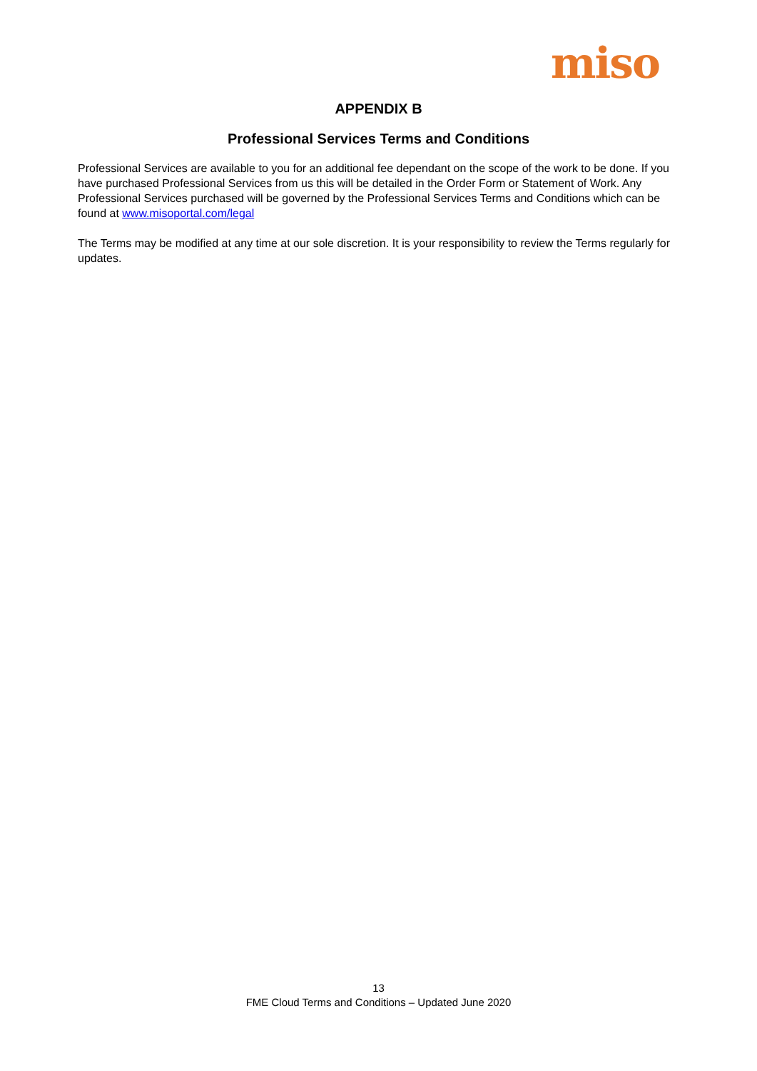miso
APPENDIX B
Professional Services Terms and Conditions
Professional Services are available to you for an additional fee dependant on the scope of the work to be done. If you have purchased Professional Services from us this will be detailed in the Order Form or Statement of Work. Any Professional Services purchased will be governed by the Professional Services Terms and Conditions which can be found at www.misoportal.com/legal
The Terms may be modified at any time at our sole discretion. It is your responsibility to review the Terms regularly for updates.
13
FME Cloud Terms and Conditions – Updated June 2020